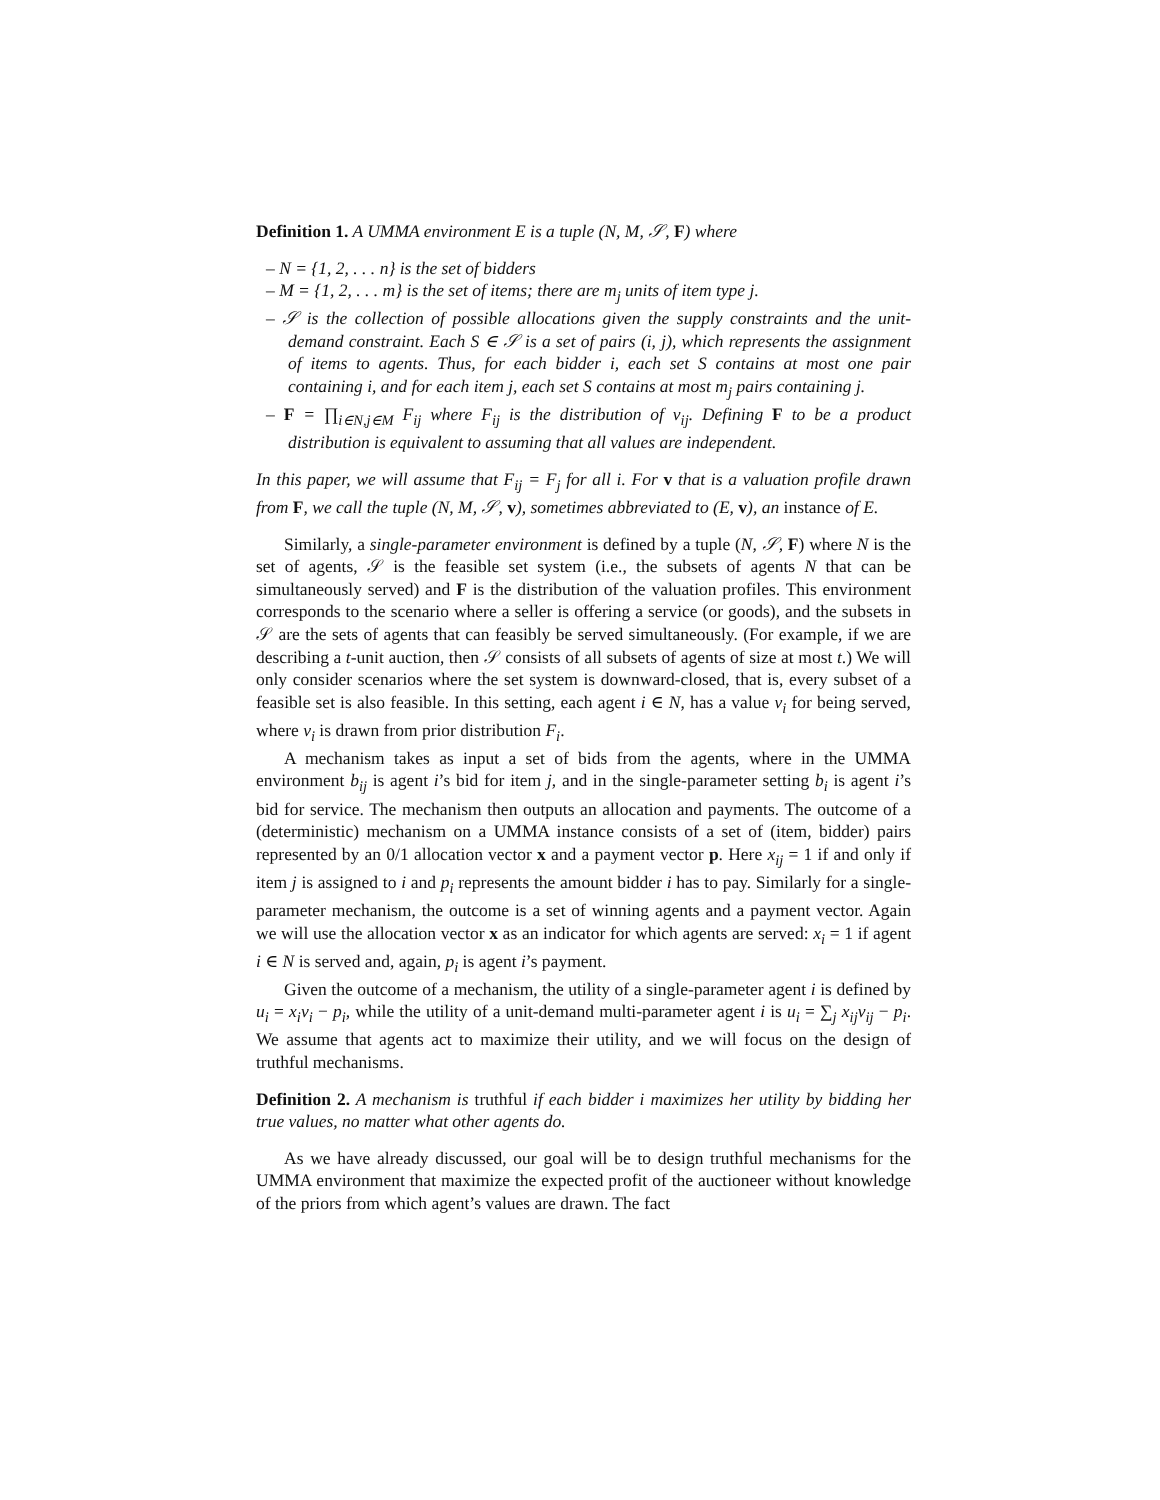Definition 1. A UMMA environment E is a tuple (N, M, 𝒮, F) where
– N = {1, 2, . . . n} is the set of bidders
– M = {1, 2, . . . m} is the set of items; there are m<sub>j</sub> units of item type j.
– 𝒮 is the collection of possible allocations given the supply constraints and the unit-demand constraint. Each S ∈ 𝒮 is a set of pairs (i, j), which represents the assignment of items to agents. Thus, for each bidder i, each set S contains at most one pair containing i, and for each item j, each set S contains at most m<sub>j</sub> pairs containing j.
– F = ∏<sub>i∈N,j∈M</sub> F<sub>ij</sub> where F<sub>ij</sub> is the distribution of v<sub>ij</sub>. Defining F to be a product distribution is equivalent to assuming that all values are independent.
In this paper, we will assume that F<sub>ij</sub> = F<sub>j</sub> for all i. For v that is a valuation profile drawn from F, we call the tuple (N, M, 𝒮, v), sometimes abbreviated to (E, v), an instance of E.
Similarly, a single-parameter environment is defined by a tuple (N, 𝒮, F) where N is the set of agents, 𝒮 is the feasible set system (i.e., the subsets of agents N that can be simultaneously served) and F is the distribution of the valuation profiles. This environment corresponds to the scenario where a seller is offering a service (or goods), and the subsets in 𝒮 are the sets of agents that can feasibly be served simultaneously. (For example, if we are describing a t-unit auction, then 𝒮 consists of all subsets of agents of size at most t.) We will only consider scenarios where the set system is downward-closed, that is, every subset of a feasible set is also feasible. In this setting, each agent i ∈ N, has a value v<sub>i</sub> for being served, where v<sub>i</sub> is drawn from prior distribution F<sub>i</sub>.
A mechanism takes as input a set of bids from the agents, where in the UMMA environment b<sub>ij</sub> is agent i’s bid for item j, and in the single-parameter setting b<sub>i</sub> is agent i’s bid for service. The mechanism then outputs an allocation and payments. The outcome of a (deterministic) mechanism on a UMMA instance consists of a set of (item, bidder) pairs represented by an 0/1 allocation vector x and a payment vector p. Here x<sub>ij</sub> = 1 if and only if item j is assigned to i and p<sub>i</sub> represents the amount bidder i has to pay. Similarly for a single-parameter mechanism, the outcome is a set of winning agents and a payment vector. Again we will use the allocation vector x as an indicator for which agents are served: x<sub>i</sub> = 1 if agent i ∈ N is served and, again, p<sub>i</sub> is agent i’s payment.
Given the outcome of a mechanism, the utility of a single-parameter agent i is defined by u<sub>i</sub> = x<sub>i</sub>v<sub>i</sub> − p<sub>i</sub>, while the utility of a unit-demand multi-parameter agent i is u<sub>i</sub> = ∑<sub>j</sub> x<sub>ij</sub>v<sub>ij</sub> − p<sub>i</sub>. We assume that agents act to maximize their utility, and we will focus on the design of truthful mechanisms.
Definition 2. A mechanism is truthful if each bidder i maximizes her utility by bidding her true values, no matter what other agents do.
As we have already discussed, our goal will be to design truthful mechanisms for the UMMA environment that maximize the expected profit of the auctioneer without knowledge of the priors from which agent’s values are drawn. The fact